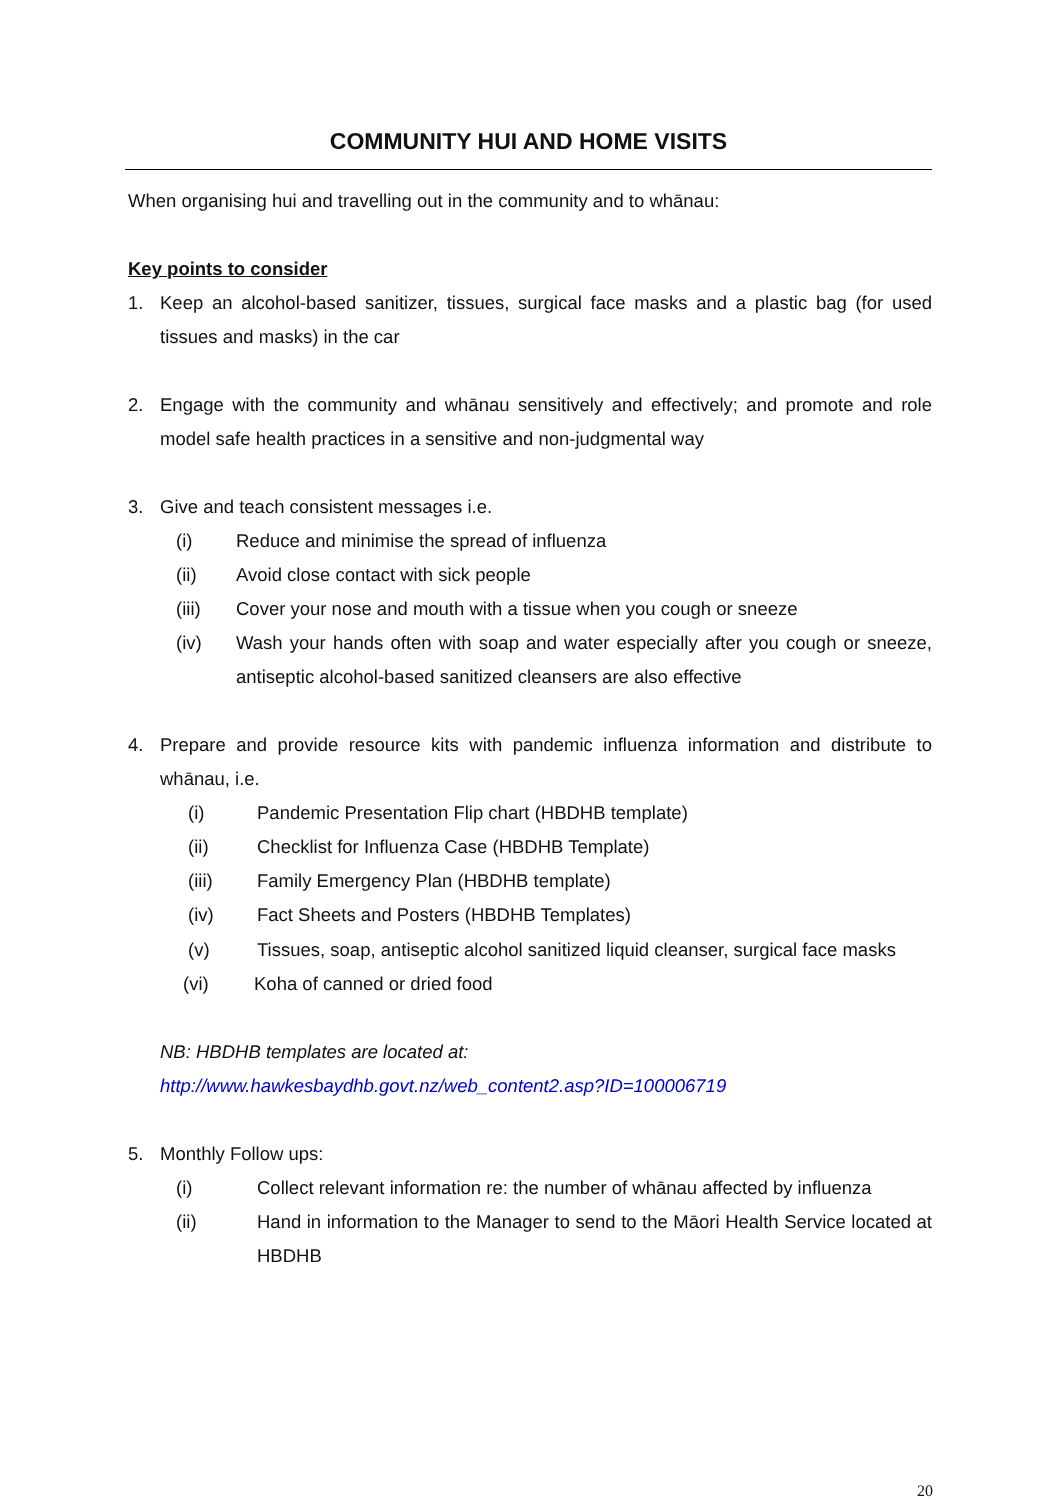COMMUNITY HUI AND HOME VISITS
When organising hui and travelling out in the community and to whānau:
Key points to consider
1. Keep an alcohol-based sanitizer, tissues, surgical face masks and a plastic bag (for used tissues and masks) in the car
2. Engage with the community and whānau sensitively and effectively; and promote and role model safe health practices in a sensitive and non-judgmental way
3. Give and teach consistent messages i.e.
(i) Reduce and minimise the spread of influenza
(ii) Avoid close contact with sick people
(iii) Cover your nose and mouth with a tissue when you cough or sneeze
(iv) Wash your hands often with soap and water especially after you cough or sneeze, antiseptic alcohol-based sanitized cleansers are also effective
4. Prepare and provide resource kits with pandemic influenza information and distribute to whānau, i.e.
(i) Pandemic Presentation Flip chart (HBDHB template)
(ii) Checklist for Influenza Case (HBDHB Template)
(iii) Family Emergency Plan (HBDHB template)
(iv) Fact Sheets and Posters (HBDHB Templates)
(v) Tissues, soap, antiseptic alcohol sanitized liquid cleanser, surgical face masks
(vi) Koha of canned or dried food
NB: HBDHB templates are located at:
http://www.hawkesbaydhb.govt.nz/web_content2.asp?ID=100006719
5. Monthly Follow ups:
(i) Collect relevant information re: the number of whānau affected by influenza
(ii) Hand in information to the Manager to send to the Māori Health Service located at HBDHB
20